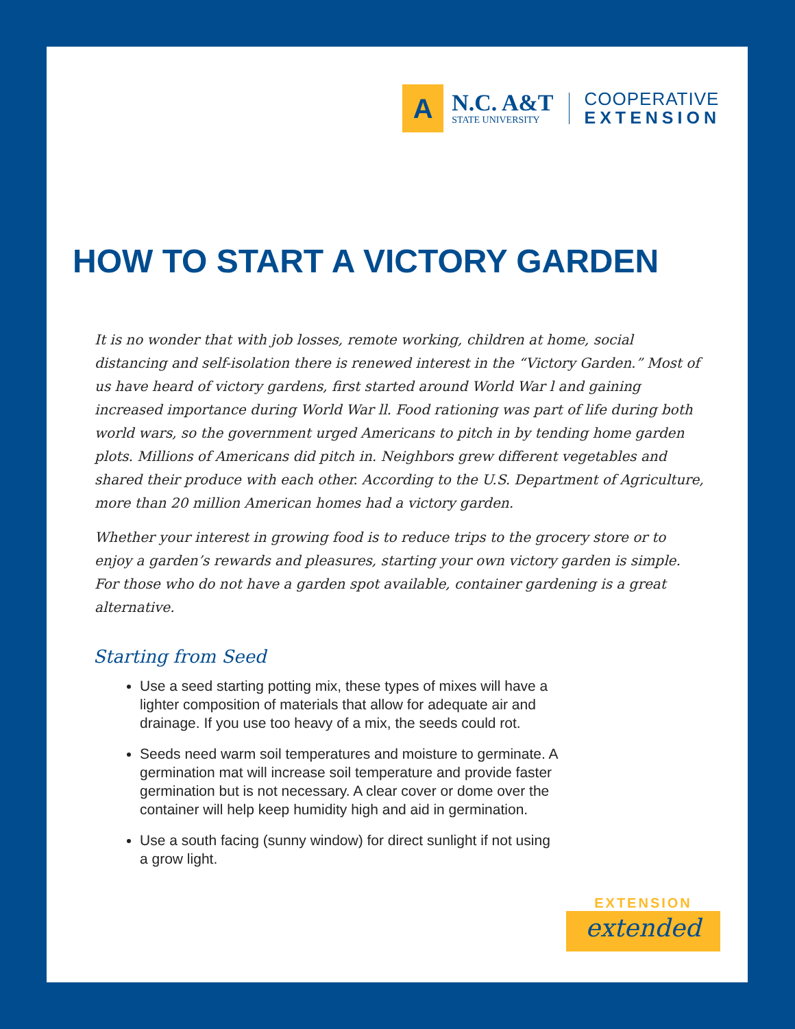A
N.C. A&T
STATE UNIVERSITY
COOPERATIVE
EXTENSION
HOW TO START A VICTORY GARDEN
It is no wonder that with job losses, remote working, children at home, social distancing and self-isolation there is renewed interest in the “Victory Garden.” Most of us have heard of victory gardens, first started around World War l and gaining increased importance during World War ll. Food rationing was part of life during both world wars, so the government urged Americans to pitch in by tending home garden plots. Millions of Americans did pitch in. Neighbors grew different vegetables and shared their produce with each other. According to the U.S. Department of Agriculture, more than 20 million American homes had a victory garden.
Whether your interest in growing food is to reduce trips to the grocery store or to enjoy a garden’s rewards and pleasures, starting your own victory garden is simple. For those who do not have a garden spot available, container gardening is a great alternative.
Starting from Seed
Use a seed starting potting mix, these types of mixes will have a lighter composition of materials that allow for adequate air and drainage. If you use too heavy of a mix, the seeds could rot.
Seeds need warm soil temperatures and moisture to germinate. A germination mat will increase soil temperature and provide faster germination but is not necessary. A clear cover or dome over the container will help keep humidity high and aid in germination.
Use a south facing (sunny window) for direct sunlight if not using a grow light.
EXTENSION
extended